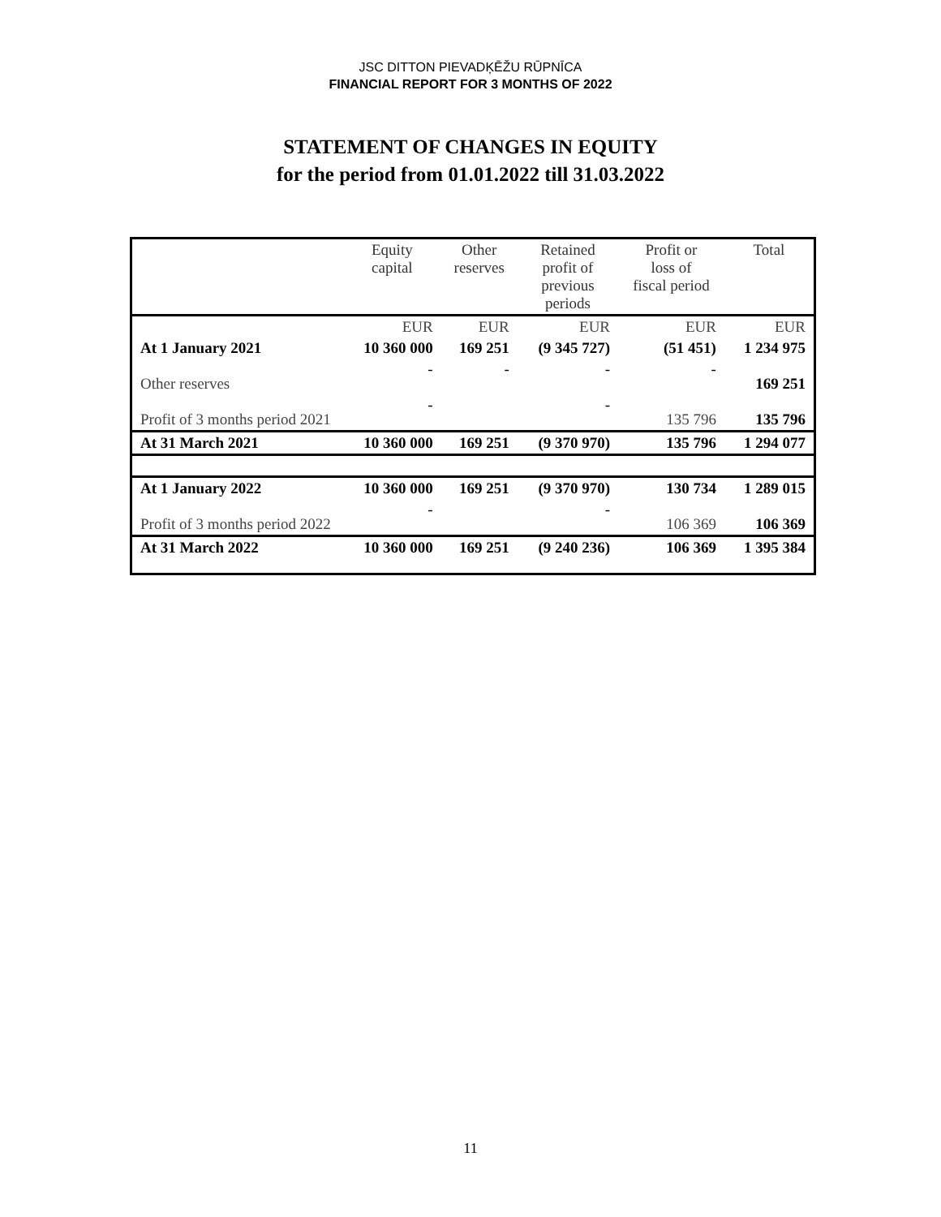JSC DITTON PIEVADĶĒŽU RŪPNĪCA
FINANCIAL REPORT FOR 3 MONTHS OF 2022
STATEMENT OF CHANGES IN EQUITY
for the period from 01.01.2022 till 31.03.2022
| | Equity capital | Other reserves | Retained profit of previous periods | Profit or loss of fiscal period | Total |
| --- | --- | --- | --- | --- | --- |
| | EUR | EUR | EUR | EUR | EUR |
| At 1 January 2021 | 10 360 000 | 169 251 | (9 345 727) | (51 451) | 1 234 975 |
| Other reserves | - | - | - | - | 169 251 |
| Profit of 3 months period 2021 | - | | - | 135 796 | 135 796 |
| At 31 March 2021 | 10 360 000 | 169 251 | (9 370 970) | 135 796 | 1 294 077 |
| At 1 January 2022 | 10 360 000 | 169 251 | (9 370 970) | 130 734 | 1 289 015 |
| Profit of 3 months period 2022 | - | | - | 106 369 | 106 369 |
| At 31 March 2022 | 10 360 000 | 169 251 | (9 240 236) | 106 369 | 1 395 384 |
11